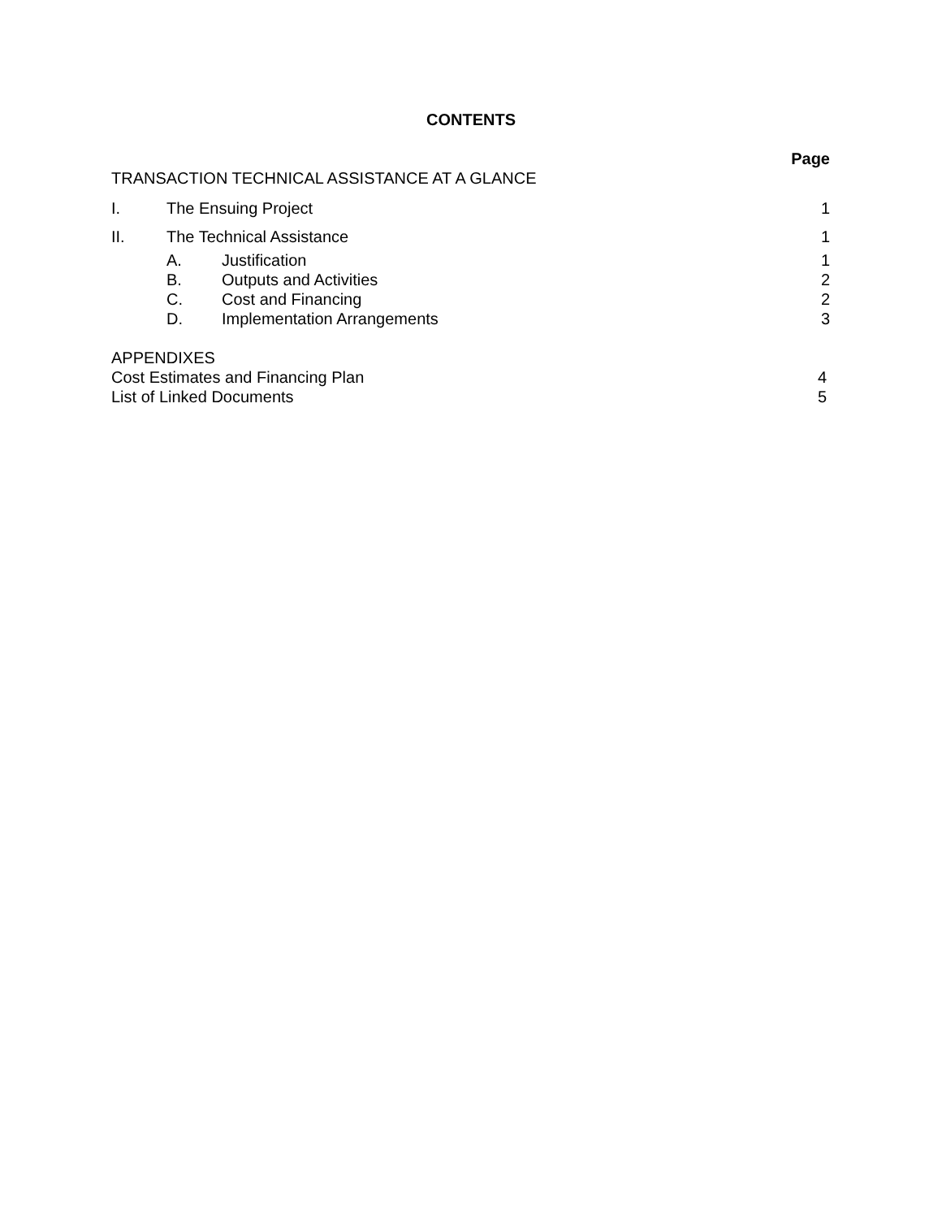CONTENTS
Page
TRANSACTION TECHNICAL ASSISTANCE AT A GLANCE
I. The Ensuing Project 1
II. The Technical Assistance 1
A. Justification 1
B. Outputs and Activities 2
C. Cost and Financing 2
D. Implementation Arrangements 3
APPENDIXES
Cost Estimates and Financing Plan 4
List of Linked Documents 5